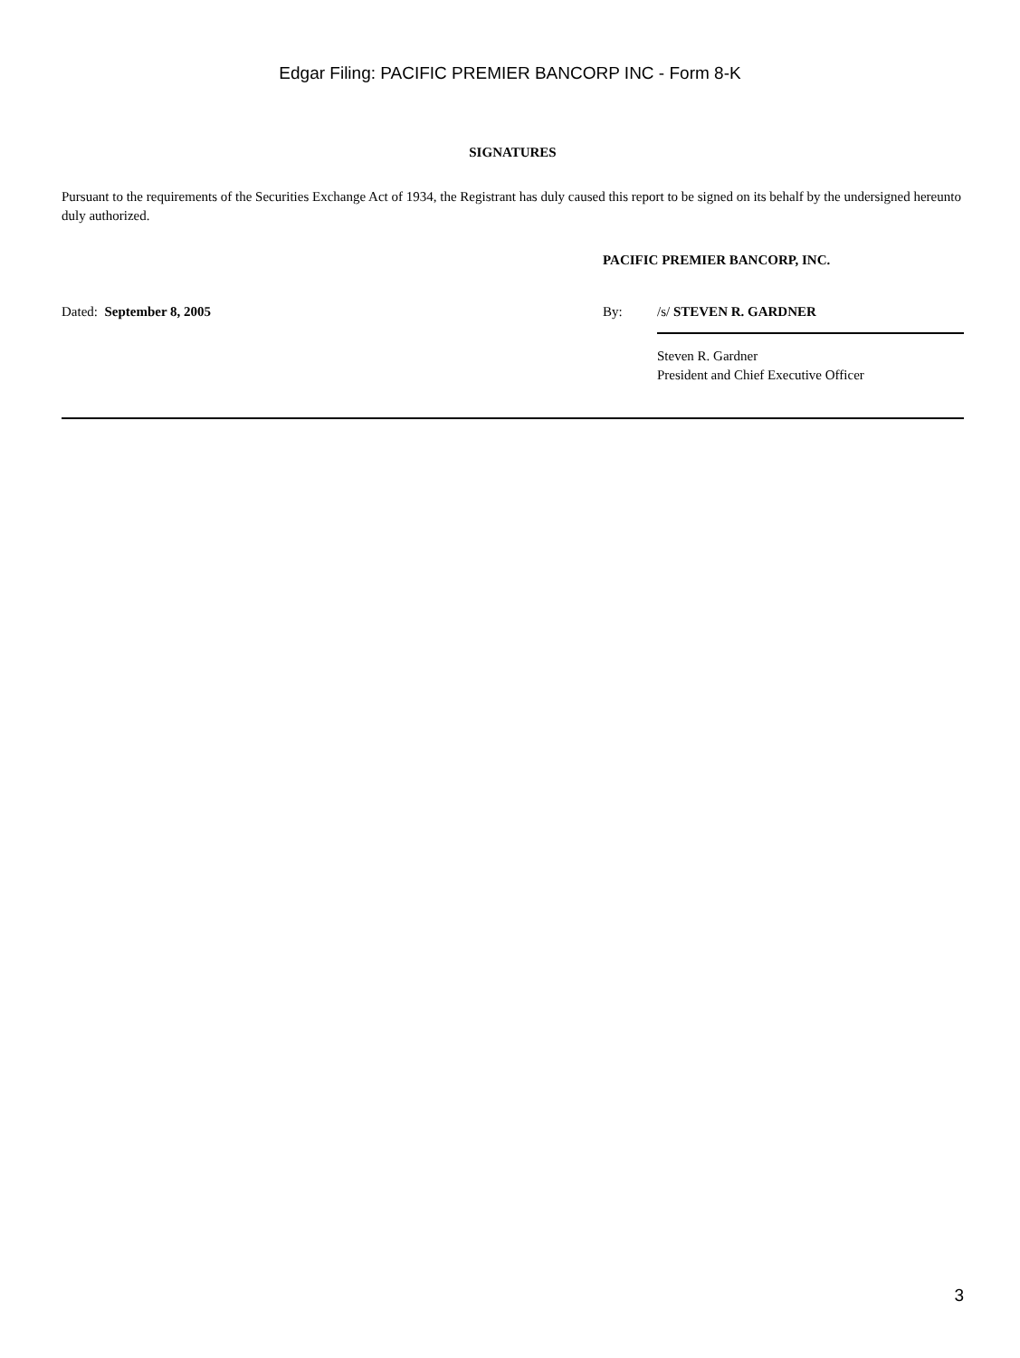Edgar Filing: PACIFIC PREMIER BANCORP INC - Form 8-K
SIGNATURES
Pursuant to the requirements of the Securities Exchange Act of 1934, the Registrant has duly caused this report to be signed on its behalf by the undersigned hereunto duly authorized.
PACIFIC PREMIER BANCORP, INC.
Dated: September 8, 2005 By: /s/ STEVEN R. GARDNER
Steven R. Gardner
President and Chief Executive Officer
3